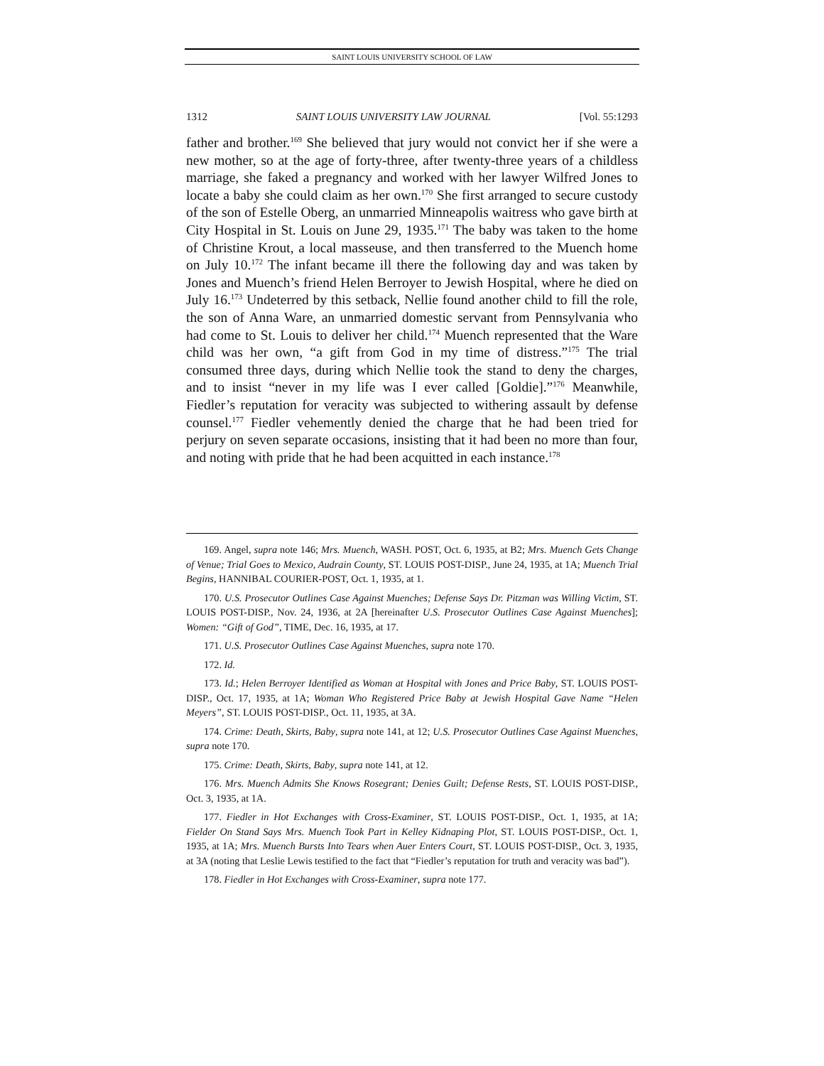SAINT LOUIS UNIVERSITY SCHOOL OF LAW
1312 SAINT LOUIS UNIVERSITY LAW JOURNAL [Vol. 55:1293
father and brother.<sup>169</sup> She believed that jury would not convict her if she were a new mother, so at the age of forty-three, after twenty-three years of a childless marriage, she faked a pregnancy and worked with her lawyer Wilfred Jones to locate a baby she could claim as her own.<sup>170</sup> She first arranged to secure custody of the son of Estelle Oberg, an unmarried Minneapolis waitress who gave birth at City Hospital in St. Louis on June 29, 1935.<sup>171</sup> The baby was taken to the home of Christine Krout, a local masseuse, and then transferred to the Muench home on July 10.<sup>172</sup> The infant became ill there the following day and was taken by Jones and Muench’s friend Helen Berroyer to Jewish Hospital, where he died on July 16.<sup>173</sup> Undeterred by this setback, Nellie found another child to fill the role, the son of Anna Ware, an unmarried domestic servant from Pennsylvania who had come to St. Louis to deliver her child.<sup>174</sup> Muench represented that the Ware child was her own, “a gift from God in my time of distress.”<sup>175</sup> The trial consumed three days, during which Nellie took the stand to deny the charges, and to insist “never in my life was I ever called [Goldie].”<sup>176</sup> Meanwhile, Fiedler’s reputation for veracity was subjected to withering assault by defense counsel.<sup>177</sup> Fiedler vehemently denied the charge that he had been tried for perjury on seven separate occasions, insisting that it had been no more than four, and noting with pride that he had been acquitted in each instance.<sup>178</sup>
169. Angel, supra note 146; Mrs. Muench, WASH. POST, Oct. 6, 1935, at B2; Mrs. Muench Gets Change of Venue; Trial Goes to Mexico, Audrain County, ST. LOUIS POST-DISP., June 24, 1935, at 1A; Muench Trial Begins, HANNIBAL COURIER-POST, Oct. 1, 1935, at 1.
170. U.S. Prosecutor Outlines Case Against Muenches; Defense Says Dr. Pitzman was Willing Victim, ST. LOUIS POST-DISP., Nov. 24, 1936, at 2A [hereinafter U.S. Prosecutor Outlines Case Against Muenches]; Women: “Gift of God”, TIME, Dec. 16, 1935, at 17.
171. U.S. Prosecutor Outlines Case Against Muenches, supra note 170.
172. Id.
173. Id.; Helen Berroyer Identified as Woman at Hospital with Jones and Price Baby, ST. LOUIS POST-DISP., Oct. 17, 1935, at 1A; Woman Who Registered Price Baby at Jewish Hospital Gave Name “Helen Meyers”, ST. LOUIS POST-DISP., Oct. 11, 1935, at 3A.
174. Crime: Death, Skirts, Baby, supra note 141, at 12; U.S. Prosecutor Outlines Case Against Muenches, supra note 170.
175. Crime: Death, Skirts, Baby, supra note 141, at 12.
176. Mrs. Muench Admits She Knows Rosegrant; Denies Guilt; Defense Rests, ST. LOUIS POST-DISP., Oct. 3, 1935, at 1A.
177. Fiedler in Hot Exchanges with Cross-Examiner, ST. LOUIS POST-DISP., Oct. 1, 1935, at 1A; Fielder On Stand Says Mrs. Muench Took Part in Kelley Kidnaping Plot, ST. LOUIS POST-DISP., Oct. 1, 1935, at 1A; Mrs. Muench Bursts Into Tears when Auer Enters Court, ST. LOUIS POST-DISP., Oct. 3, 1935, at 3A (noting that Leslie Lewis testified to the fact that “Fiedler’s reputation for truth and veracity was bad”).
178. Fiedler in Hot Exchanges with Cross-Examiner, supra note 177.